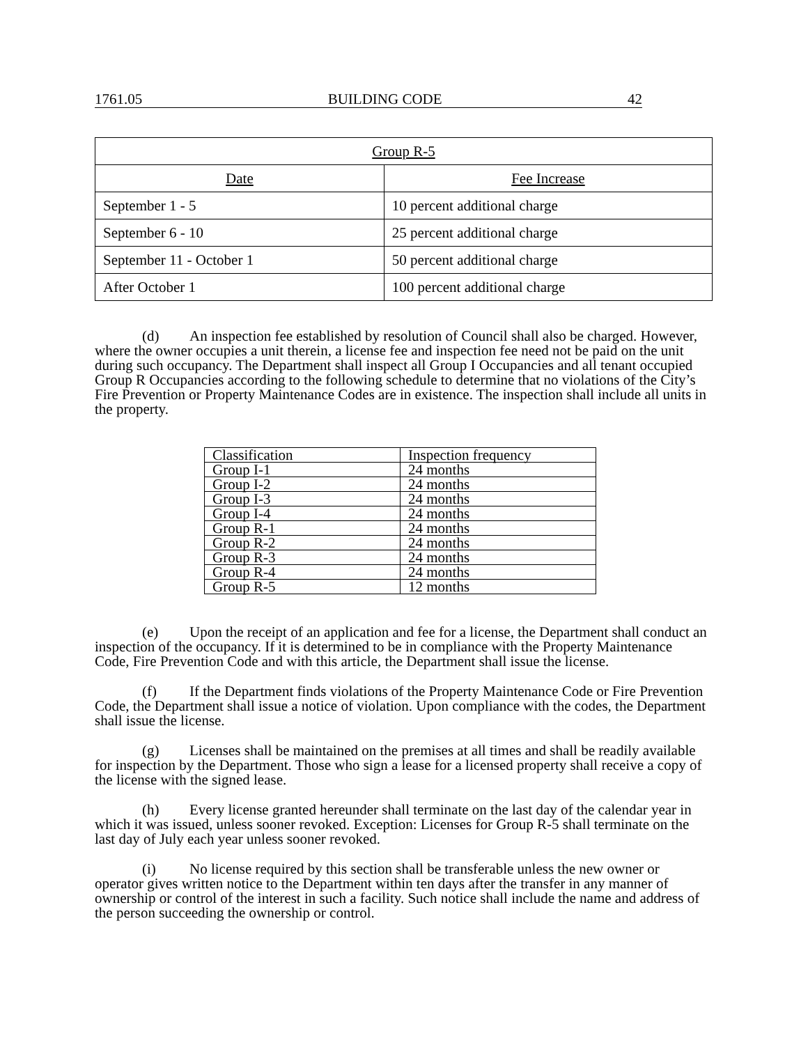1761.05 BUILDING CODE 42
| Group R-5 | |
| Date | Fee Increase |
| September 1 - 5 | 10 percent additional charge |
| September 6 - 10 | 25 percent additional charge |
| September 11 - October 1 | 50 percent additional charge |
| After October 1 | 100 percent additional charge |
(d) An inspection fee established by resolution of Council shall also be charged. However, where the owner occupies a unit therein, a license fee and inspection fee need not be paid on the unit during such occupancy. The Department shall inspect all Group I Occupancies and all tenant occupied Group R Occupancies according to the following schedule to determine that no violations of the City’s Fire Prevention or Property Maintenance Codes are in existence. The inspection shall include all units in the property.
| Classification | Inspection frequency |
| Group I-1 | 24 months |
| Group I-2 | 24 months |
| Group I-3 | 24 months |
| Group I-4 | 24 months |
| Group R-1 | 24 months |
| Group R-2 | 24 months |
| Group R-3 | 24 months |
| Group R-4 | 24 months |
| Group R-5 | 12 months |
(e) Upon the receipt of an application and fee for a license, the Department shall conduct an inspection of the occupancy. If it is determined to be in compliance with the Property Maintenance Code, Fire Prevention Code and with this article, the Department shall issue the license.
(f) If the Department finds violations of the Property Maintenance Code or Fire Prevention Code, the Department shall issue a notice of violation. Upon compliance with the codes, the Department shall issue the license.
(g) Licenses shall be maintained on the premises at all times and shall be readily available for inspection by the Department. Those who sign a lease for a licensed property shall receive a copy of the license with the signed lease.
(h) Every license granted hereunder shall terminate on the last day of the calendar year in which it was issued, unless sooner revoked. Exception: Licenses for Group R-5 shall terminate on the last day of July each year unless sooner revoked.
(i) No license required by this section shall be transferable unless the new owner or operator gives written notice to the Department within ten days after the transfer in any manner of ownership or control of the interest in such a facility. Such notice shall include the name and address of the person succeeding the ownership or control.